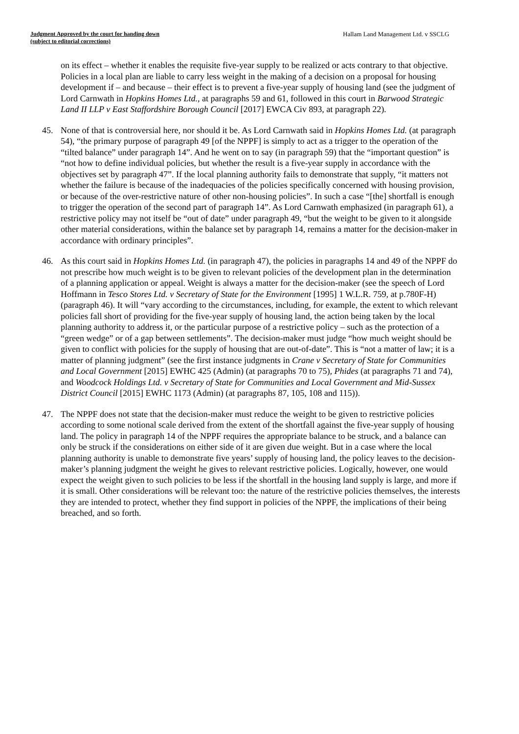Judgment Approved by the court for handing down
(subject to editorial corrections)
Hallam Land Management Ltd. v SSCLG
on its effect – whether it enables the requisite five-year supply to be realized or acts contrary to that objective. Policies in a local plan are liable to carry less weight in the making of a decision on a proposal for housing development if – and because – their effect is to prevent a five-year supply of housing land (see the judgment of Lord Carnwath in Hopkins Homes Ltd., at paragraphs 59 and 61, followed in this court in Barwood Strategic Land II LLP v East Staffordshire Borough Council [2017] EWCA Civ 893, at paragraph 22).
45. None of that is controversial here, nor should it be. As Lord Carnwath said in Hopkins Homes Ltd. (at paragraph 54), “the primary purpose of paragraph 49 [of the NPPF] is simply to act as a trigger to the operation of the “tilted balance” under paragraph 14”. And he went on to say (in paragraph 59) that the “important question” is “not how to define individual policies, but whether the result is a five-year supply in accordance with the objectives set by paragraph 47”. If the local planning authority fails to demonstrate that supply, “it matters not whether the failure is because of the inadequacies of the policies specifically concerned with housing provision, or because of the over-restrictive nature of other non-housing policies”. In such a case “[the] shortfall is enough to trigger the operation of the second part of paragraph 14”. As Lord Carnwath emphasized (in paragraph 61), a restrictive policy may not itself be “out of date” under paragraph 49, “but the weight to be given to it alongside other material considerations, within the balance set by paragraph 14, remains a matter for the decision-maker in accordance with ordinary principles”.
46. As this court said in Hopkins Homes Ltd. (in paragraph 47), the policies in paragraphs 14 and 49 of the NPPF do not prescribe how much weight is to be given to relevant policies of the development plan in the determination of a planning application or appeal. Weight is always a matter for the decision-maker (see the speech of Lord Hoffmann in Tesco Stores Ltd. v Secretary of State for the Environment [1995] 1 W.L.R. 759, at p.780F-H) (paragraph 46). It will “vary according to the circumstances, including, for example, the extent to which relevant policies fall short of providing for the five-year supply of housing land, the action being taken by the local planning authority to address it, or the particular purpose of a restrictive policy – such as the protection of a “green wedge” or of a gap between settlements”. The decision-maker must judge “how much weight should be given to conflict with policies for the supply of housing that are out-of-date”. This is “not a matter of law; it is a matter of planning judgment” (see the first instance judgments in Crane v Secretary of State for Communities and Local Government [2015] EWHC 425 (Admin) (at paragraphs 70 to 75), Phides (at paragraphs 71 and 74), and Woodcock Holdings Ltd. v Secretary of State for Communities and Local Government and Mid-Sussex District Council [2015] EWHC 1173 (Admin) (at paragraphs 87, 105, 108 and 115)).
47. The NPPF does not state that the decision-maker must reduce the weight to be given to restrictive policies according to some notional scale derived from the extent of the shortfall against the five-year supply of housing land. The policy in paragraph 14 of the NPPF requires the appropriate balance to be struck, and a balance can only be struck if the considerations on either side of it are given due weight. But in a case where the local planning authority is unable to demonstrate five years’ supply of housing land, the policy leaves to the decision-maker’s planning judgment the weight he gives to relevant restrictive policies. Logically, however, one would expect the weight given to such policies to be less if the shortfall in the housing land supply is large, and more if it is small. Other considerations will be relevant too: the nature of the restrictive policies themselves, the interests they are intended to protect, whether they find support in policies of the NPPF, the implications of their being breached, and so forth.